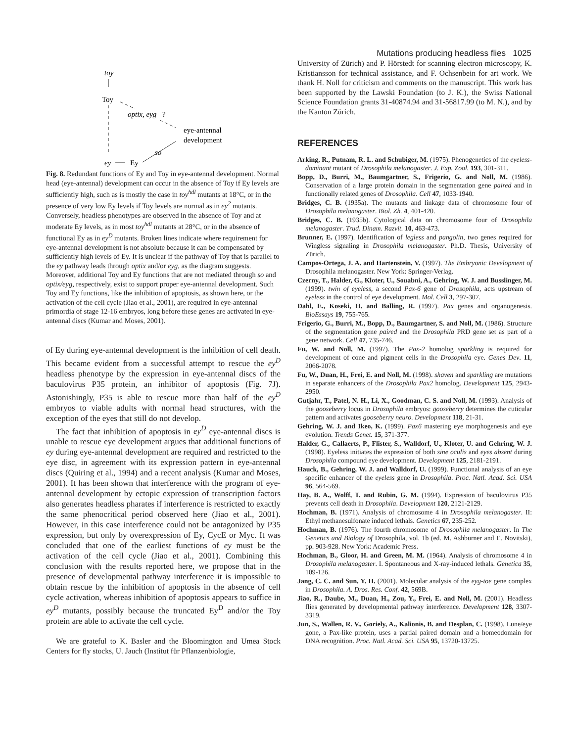Mutations producing headless flies 1025
toy
Toy
optix, eyg
?
eye-antennal
development
so
ey
Ey
Fig. 8. Redundant functions of Ey and Toy in eye-antennal development. Normal head (eye-antennal) development can occur in the absence of Toy if Ey levels are sufficiently high, such as is mostly the case in toy<sup>hdl</sup> mutants at 18°C, or in the presence of very low Ey levels if Toy levels are normal as in ey<sup>2</sup> mutants. Conversely, headless phenotypes are observed in the absence of Toy and at moderate Ey levels, as in most toy<sup>hdl</sup> mutants at 28°C, or in the absence of functional Ey as in ey<sup>D</sup> mutants. Broken lines indicate where requirement for eye-antennal development is not absolute because it can be compensated by sufficiently high levels of Ey. It is unclear if the pathway of Toy that is parallel to the ey pathway leads through optix and/or eyg, as the diagram suggests. Moreover, additional Toy and Ey functions that are not mediated through so and optix/eyg, respectively, exist to support proper eye-antennal development. Such Toy and Ey functions, like the inhibition of apoptosis, as shown here, or the activation of the cell cycle (Jiao et al., 2001), are required in eye-antennal primordia of stage 12-16 embryos, long before these genes are activated in eye-antennal discs (Kumar and Moses, 2001).
of Ey during eye-antennal development is the inhibition of cell death. This became evident from a successful attempt to rescue the ey<sup>D</sup> headless phenotype by the expression in eye-antennal discs of the baculovirus P35 protein, an inhibitor of apoptosis (Fig. 7J). Astonishingly, P35 is able to rescue more than half of the ey<sup>D</sup> embryos to viable adults with normal head structures, with the exception of the eyes that still do not develop.
The fact that inhibition of apoptosis in ey<sup>D</sup> eye-antennal discs is unable to rescue eye development argues that additional functions of ey during eye-antennal development are required and restricted to the eye disc, in agreement with its expression pattern in eye-antennal discs (Quiring et al., 1994) and a recent analysis (Kumar and Moses, 2001). It has been shown that interference with the program of eye-antennal development by ectopic expression of transcription factors also generates headless pharates if interference is restricted to exactly the same phenocritical period observed here (Jiao et al., 2001). However, in this case interference could not be antagonized by P35 expression, but only by overexpression of Ey, CycE or Myc. It was concluded that one of the earliest functions of ey must be the activation of the cell cycle (Jiao et al., 2001). Combining this conclusion with the results reported here, we propose that in the presence of developmental pathway interference it is impossible to obtain rescue by the inhibition of apoptosis in the absence of cell cycle activation, whereas inhibition of apoptosis appears to suffice in ey<sup>D</sup> mutants, possibly because the truncated Ey<sup>D</sup> and/or the Toy protein are able to activate the cell cycle.
We are grateful to K. Basler and the Bloomington and Umea Stock Centers for fly stocks, U. Jauch (Institut für Pflanzenbiologie,
University of Zürich) and P. Hörstedt for scanning electron microscopy, K. Kristiansson for technical assistance, and F. Ochsenbein for art work. We thank H. Noll for criticism and comments on the manuscript. This work has been supported by the Lawski Foundation (to J. K.), the Swiss National Science Foundation grants 31-40874.94 and 31-56817.99 (to M. N.), and by the Kanton Zürich.
REFERENCES
Arking, R., Putnam, R. L. and Schubiger, M. (1975). Phenogenetics of the eyeless-dominant mutant of Drosophila melanogaster. J. Exp. Zool. 193, 301-311.
Bopp, D., Burri, M., Baumgartner, S., Frigerio, G. and Noll, M. (1986). Conservation of a large protein domain in the segmentation gene paired and in functionally related genes of Drosophila. Cell 47, 1033-1940.
Bridges, C. B. (1935a). The mutants and linkage data of chromosome four of Drosophila melanogaster. Biol. Zh. 4, 401-420.
Bridges, C. B. (1935b). Cytological data on chromosome four of Drosophila melanogaster. Trud. Dinam. Razvit. 10, 463-473.
Brunner, E. (1997). Identification of legless and pangolin, two genes required for Wingless signaling in Drosophila melanogaster. Ph.D. Thesis, University of Zürich.
Campos-Ortega, J. A. and Hartenstein, V. (1997). The Embryonic Development of Drosophila melanogaster. New York: Springer-Verlag.
Czerny, T., Halder, G., Kloter, U., Souabni, A., Gehring, W. J. and Busslinger, M. (1999). twin of eyeless, a second Pax-6 gene of Drosophila, acts upstream of eyeless in the control of eye development. Mol. Cell 3, 297-307.
Dahl, E., Koseki, H. and Balling, R. (1997). Pax genes and organogenesis. BioEssays 19, 755-765.
Frigerio, G., Burri, M., Bopp, D., Baumgartner, S. and Noll, M. (1986). Structure of the segmentation gene paired and the Drosophila PRD gene set as part of a gene network. Cell 47, 735-746.
Fu, W. and Noll, M. (1997). The Pax-2 homolog sparkling is required for development of cone and pigment cells in the Drosophila eye. Genes Dev. 11, 2066-2078.
Fu, W., Duan, H., Frei, E. and Noll, M. (1998). shaven and sparkling are mutations in separate enhancers of the Drosophila Pax2 homolog. Development 125, 2943-2950.
Gutjahr, T., Patel, N. H., Li, X., Goodman, C. S. and Noll, M. (1993). Analysis of the gooseberry locus in Drosophila embryos: gooseberry determines the cuticular pattern and activates gooseberry neuro. Development 118, 21-31.
Gehring, W. J. and Ikeo, K. (1999). Pax6 mastering eye morphogenesis and eye evolution. Trends Genet. 15, 371-377.
Halder, G., Callaerts, P., Flister, S., Walldorf, U., Kloter, U. and Gehring, W. J. (1998). Eyeless initiates the expression of both sine oculis and eyes absent during Drosophila compound eye development. Development 125, 2181-2191.
Hauck, B., Gehring, W. J. and Walldorf, U. (1999). Functional analysis of an eye specific enhancer of the eyeless gene in Drosophila. Proc. Natl. Acad. Sci. USA 96, 564-569.
Hay, B. A., Wolff, T. and Rubin, G. M. (1994). Expression of baculovirus P35 prevents cell death in Drosophila. Development 120, 2121-2129.
Hochman, B. (1971). Analysis of chromosome 4 in Drosophila melanogaster. II: Ethyl methanesulfonate induced lethals. Genetics 67, 235-252.
Hochman, B. (1976). The fourth chromosome of Drosophila melanogaster. In The Genetics and Biology of Drosophila, vol. 1b (ed. M. Ashburner and E. Novitski), pp. 903-928. New York: Academic Press.
Hochman, B., Gloor, H. and Green, M. M. (1964). Analysis of chromosome 4 in Drosophila melanogaster. I. Spontaneous and X-ray-induced lethals. Genetica 35, 109-126.
Jang, C. C. and Sun, Y. H. (2001). Molecular analysis of the eyg-toe gene complex in Drosophila. A. Dros. Res. Conf. 42, 569B.
Jiao, R., Daube, M., Duan, H., Zou, Y., Frei, E. and Noll, M. (2001). Headless flies generated by developmental pathway interference. Development 128, 3307-3319.
Jun, S., Wallen, R. V., Goriely, A., Kalionis, B. and Desplan, C. (1998). Lune/eye gone, a Pax-like protein, uses a partial paired domain and a homeodomain for DNA recognition. Proc. Natl. Acad. Sci. USA 95, 13720-13725.